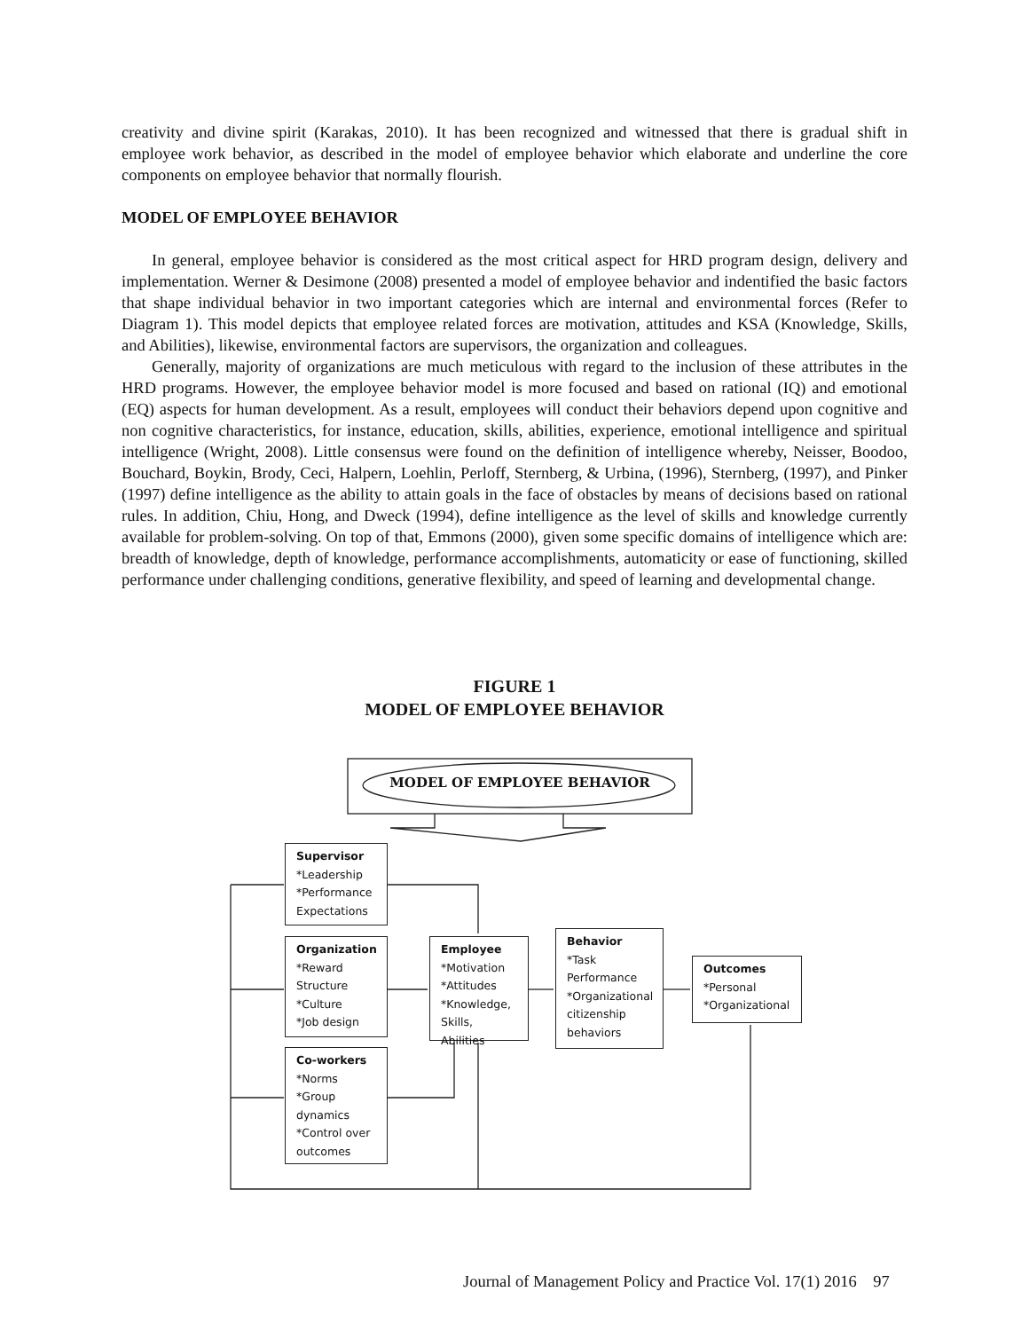creativity and divine spirit (Karakas, 2010). It has been recognized and witnessed that there is gradual shift in employee work behavior, as described in the model of employee behavior which elaborate and underline the core components on employee behavior that normally flourish.
MODEL OF EMPLOYEE BEHAVIOR
In general, employee behavior is considered as the most critical aspect for HRD program design, delivery and implementation. Werner & Desimone (2008) presented a model of employee behavior and indentified the basic factors that shape individual behavior in two important categories which are internal and environmental forces (Refer to Diagram 1). This model depicts that employee related forces are motivation, attitudes and KSA (Knowledge, Skills, and Abilities), likewise, environmental factors are supervisors, the organization and colleagues.
Generally, majority of organizations are much meticulous with regard to the inclusion of these attributes in the HRD programs. However, the employee behavior model is more focused and based on rational (IQ) and emotional (EQ) aspects for human development. As a result, employees will conduct their behaviors depend upon cognitive and non cognitive characteristics, for instance, education, skills, abilities, experience, emotional intelligence and spiritual intelligence (Wright, 2008). Little consensus were found on the definition of intelligence whereby, Neisser, Boodoo, Bouchard, Boykin, Brody, Ceci, Halpern, Loehlin, Perloff, Sternberg, & Urbina, (1996), Sternberg, (1997), and Pinker (1997) define intelligence as the ability to attain goals in the face of obstacles by means of decisions based on rational rules. In addition, Chiu, Hong, and Dweck (1994), define intelligence as the level of skills and knowledge currently available for problem-solving. On top of that, Emmons (2000), given some specific domains of intelligence which are: breadth of knowledge, depth of knowledge, performance accomplishments, automaticity or ease of functioning, skilled performance under challenging conditions, generative flexibility, and speed of learning and developmental change.
FIGURE 1
MODEL OF EMPLOYEE BEHAVIOR
MODEL OF EMPLOYEE BEHAVIOR
Supervisor
*Leadership
*Performance Expectations
Organization
*Reward Structure
*Culture
*Job design
Co-workers
*Norms
*Group dynamics
*Control over outcomes
Employee
*Motivation
*Attitudes
*Knowledge, Skills, Abilities
Behavior
*Task Performance
*Organizational citizenship behaviors
Outcomes
*Personal
*Organizational
Journal of Management Policy and Practice Vol. 17(1) 2016 97